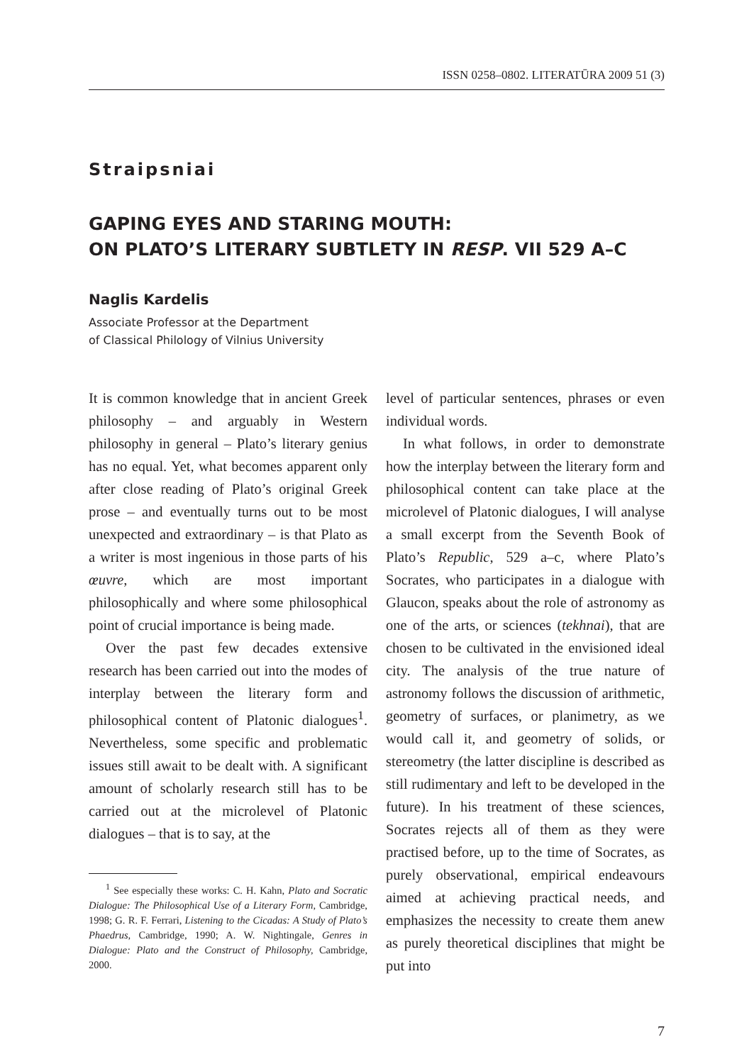ISSN 0258–0802. LITERATŪRA 2009 51 (3)
Straipsniai
GAPING EYES AND STARING MOUTH:
ON PLATO’S LITERARY SUBTLETY IN RESP. VII 529 A–C
Naglis Kardelis
Associate Professor at the Department
of Classical Philology of Vilnius University
It is common knowledge that in ancient Greek philosophy – and arguably in Western philosophy in general – Plato’s literary genius has no equal. Yet, what becomes apparent only after close reading of Plato’s original Greek prose – and eventually turns out to be most unexpected and extraordinary – is that Plato as a writer is most ingenious in those parts of his œuvre, which are most important philosophically and where some philosophical point of crucial importance is being made.
Over the past few decades extensive research has been carried out into the modes of interplay between the literary form and philosophical content of Platonic dialogues<sup>1</sup>. Nevertheless, some specific and problematic issues still await to be dealt with. A significant amount of scholarly research still has to be carried out at the microlevel of Platonic dialogues – that is to say, at the
<sup>1</sup> See especially these works: C. H. Kahn, Plato and Socratic Dialogue: The Philosophical Use of a Literary Form, Cambridge, 1998; G. R. F. Ferrari, Listening to the Cicadas: A Study of Plato’s Phaedrus, Cambridge, 1990; A. W. Nightingale, Genres in Dialogue: Plato and the Construct of Philosophy, Cambridge, 2000.
level of particular sentences, phrases or even individual words.
In what follows, in order to demonstrate how the interplay between the literary form and philosophical content can take place at the microlevel of Platonic dialogues, I will analyse a small excerpt from the Seventh Book of Plato’s Republic, 529 a–c, where Plato’s Socrates, who participates in a dialogue with Glaucon, speaks about the role of astronomy as one of the arts, or sciences (tekhnai), that are chosen to be cultivated in the envisioned ideal city. The analysis of the true nature of astronomy follows the discussion of arithmetic, geometry of surfaces, or planimetry, as we would call it, and geometry of solids, or stereometry (the latter discipline is described as still rudimentary and left to be developed in the future). In his treatment of these sciences, Socrates rejects all of them as they were practised before, up to the time of Socrates, as purely observational, empirical endeavours aimed at achieving practical needs, and emphasizes the necessity to create them anew as purely theoretical disciplines that might be put into
7